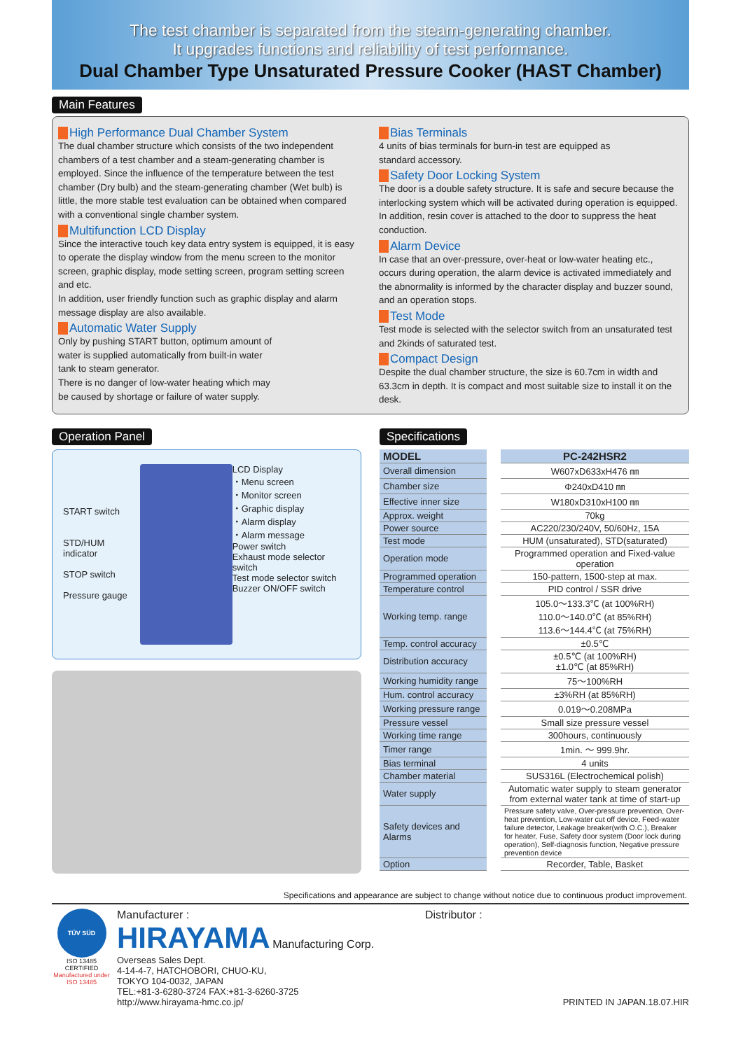The test chamber is separated from the steam-generating chamber.
It upgrades functions and reliability of test performance.
Dual Chamber Type Unsaturated Pressure Cooker (HAST Chamber)
Main Features
High Performance Dual Chamber System
The dual chamber structure which consists of the two independent chambers of a test chamber and a steam-generating chamber is employed. Since the influence of the temperature between the test chamber (Dry bulb) and the steam-generating chamber (Wet bulb) is little, the more stable test evaluation can be obtained when compared with a conventional single chamber system.
Multifunction LCD Display
Since the interactive touch key data entry system is equipped, it is easy to operate the display window from the menu screen to the monitor screen, graphic display, mode setting screen, program setting screen and etc.
In addition, user friendly function such as graphic display and alarm message display are also available.
Automatic Water Supply
Only by pushing START button, optimum amount of water is supplied automatically from built-in water tank to steam generator.
There is no danger of low-water heating which may be caused by shortage or failure of water supply.
Bias Terminals
4 units of bias terminals for burn-in test are equipped as standard accessory.
Safety Door Locking System
The door is a double safety structure. It is safe and secure because the interlocking system which will be activated during operation is equipped. In addition, resin cover is attached to the door to suppress the heat conduction.
Alarm Device
In case that an over-pressure, over-heat or low-water heating etc., occurs during operation, the alarm device is activated immediately and the abnormality is informed by the character display and buzzer sound, and an operation stops.
Test Mode
Test mode is selected with the selector switch from an unsaturated test and 2kinds of saturated test.
Compact Design
Despite the dual chamber structure, the size is 60.7cm in width and 63.3cm in depth. It is compact and most suitable size to install it on the desk.
Operation Panel
START switch
STD/HUM indicator
STOP switch
Pressure gauge
LCD Display
・Menu screen
・Monitor screen
・Graphic display
・Alarm display
・Alarm message
Power switch
Exhaust mode selector switch
Test mode selector switch
Buzzer ON/OFF switch
Specifications
| MODEL | | PC-242HSR2 |
| --- | --- | --- |
| Overall dimension | | W607xD633xH476 ㎜ |
| Chamber size | | Φ240xD410 ㎜ |
| Effective inner size | | W180xD310xH100 ㎜ |
| Approx. weight | | 70kg |
| Power source | | AC220/230/240V, 50/60Hz, 15A |
| Test mode | | HUM (unsaturated), STD(saturated) |
| Operation mode | | Programmed operation and Fixed-value operation |
| Programmed operation | | 150-pattern, 1500-step at max. |
| Temperature control | | PID control / SSR drive |
| Working temp. range | | 105.0～133.3℃ (at 100%RH) 110.0～140.0℃ (at 85%RH) 113.6～144.4℃ (at 75%RH) |
| Temp. control accuracy | | ±0.5℃ |
| Distribution accuracy | | ±0.5℃ (at 100%RH) ±1.0℃ (at 85%RH) |
| Working humidity range | | 75～100%RH |
| Hum. control accuracy | | ±3%RH (at 85%RH) |
| Working pressure range | | 0.019～0.208MPa |
| Pressure vessel | | Small size pressure vessel |
| Working time range | | 300hours, continuously |
| Timer range | | 1min. ～ 999.9hr. |
| Bias terminal | | 4 units |
| Chamber material | | SUS316L (Electrochemical polish) |
| Water supply | | Automatic water supply to steam generator from external water tank at time of start-up |
| Safety devices and Alarms | | Pressure safety valve, Over-pressure prevention, Over-heat prevention, Low-water cut off device, Feed-water failure detector, Leakage breaker(with O.C.), Breaker for heater, Fuse, Safety door system (Door lock during operation), Self-diagnosis function, Negative pressure prevention device |
| Option | | Recorder, Table, Basket |
Specifications and appearance are subject to change without notice due to continuous product improvement.
TÜV SÜD
ISO 13485
CERTIFIED
Manufactured under ISO 13485
Manufacturer :
HIRAYAMA Manufacturing Corp.
Overseas Sales Dept.
4-14-4-7, HATCHOBORI, CHUO-KU,
TOKYO 104-0032, JAPAN
TEL:+81-3-6280-3724 FAX:+81-3-6260-3725
http://www.hirayama-hmc.co.jp/
Distributor :
PRINTED IN JAPAN.18.07.HIR